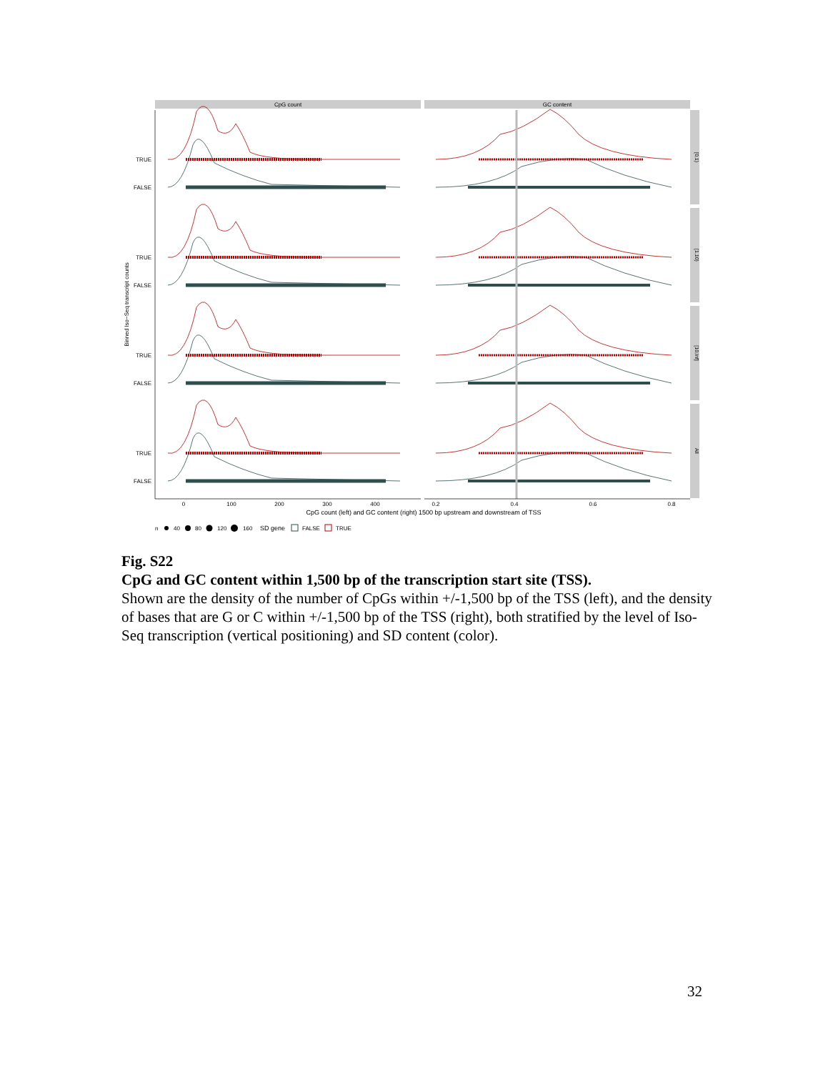CpG count
GC content
[0,1)
[1,10)
[10,Inf]
All
TRUE
FALSE
TRUE
FALSE
TRUE
FALSE
TRUE
FALSE
Binned Iso−Seq transcript counts
0
100
200
300
400
0.2
0.4
0.6
0.8
CpG count (left) and GC content (right) 1500 bp upstream and downstream of TSS
n
40
80
120
160
SD gene
FALSE
TRUE
Fig. S22
CpG and GC content within 1,500 bp of the transcription start site (TSS).
Shown are the density of the number of CpGs within +/-1,500 bp of the TSS (left), and the density of bases that are G or C within +/-1,500 bp of the TSS (right), both stratified by the level of Iso-Seq transcription (vertical positioning) and SD content (color).
32